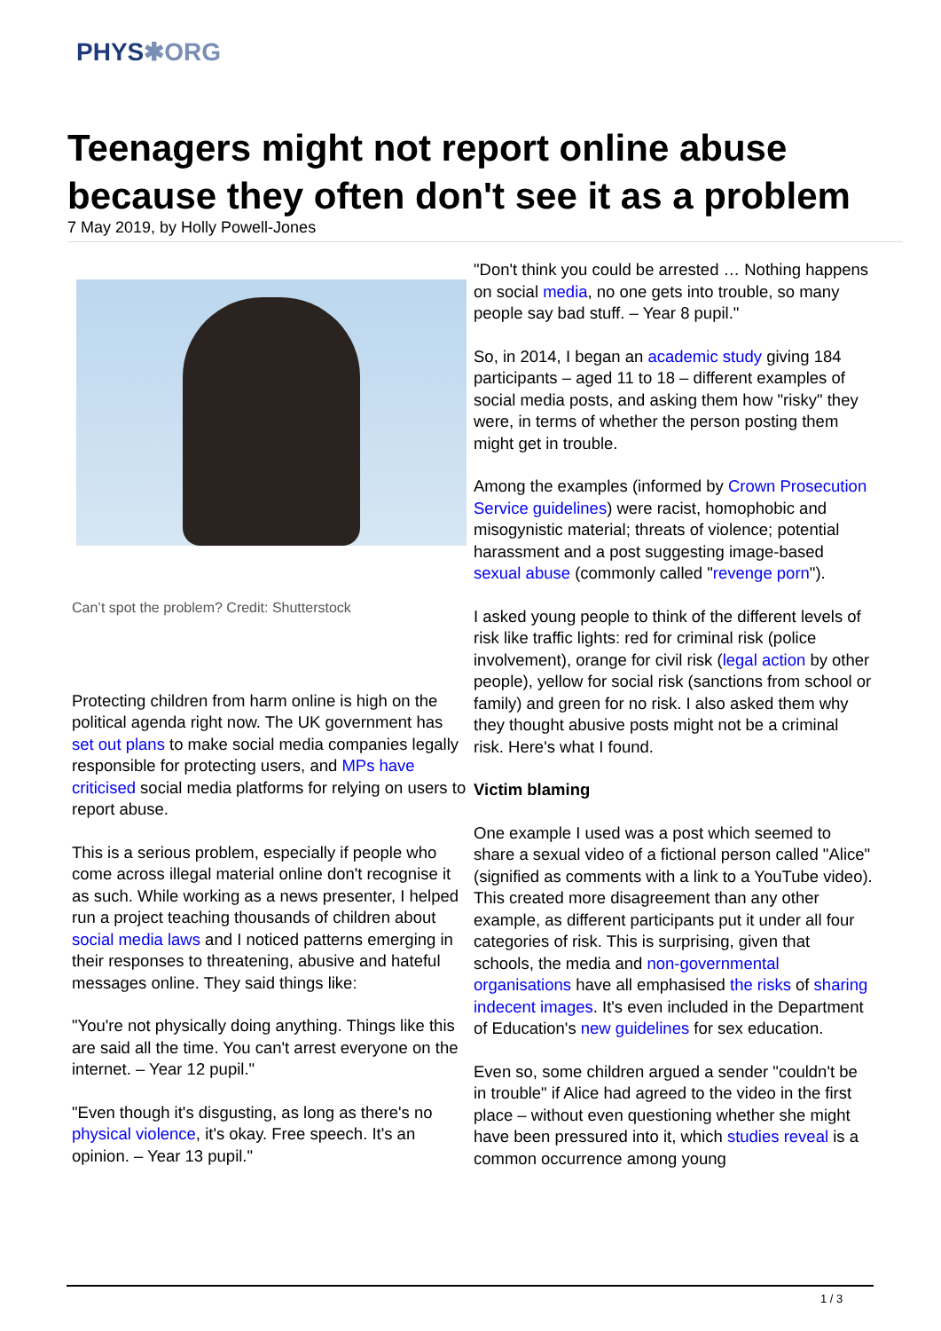PHYS✱ORG
Teenagers might not report online abuse because they often don't see it as a problem
7 May 2019, by Holly Powell-Jones
Can’t spot the problem? Credit: Shutterstock
Protecting children from harm online is high on the political agenda right now. The UK government has set out plans to make social media companies legally responsible for protecting users, and MPs have criticised social media platforms for relying on users to report abuse.
This is a serious problem, especially if people who come across illegal material online don't recognise it as such. While working as a news presenter, I helped run a project teaching thousands of children about social media laws and I noticed patterns emerging in their responses to threatening, abusive and hateful messages online. They said things like:
"You're not physically doing anything. Things like this are said all the time. You can't arrest everyone on the internet. – Year 12 pupil."
"Even though it's disgusting, as long as there's no physical violence, it's okay. Free speech. It's an opinion. – Year 13 pupil."
"Don't think you could be arrested … Nothing happens on social media, no one gets into trouble, so many people say bad stuff. – Year 8 pupil."
So, in 2014, I began an academic study giving 184 participants – aged 11 to 18 – different examples of social media posts, and asking them how "risky" they were, in terms of whether the person posting them might get in trouble.
Among the examples (informed by Crown Prosecution Service guidelines) were racist, homophobic and misogynistic material; threats of violence; potential harassment and a post suggesting image-based sexual abuse (commonly called "revenge porn").
I asked young people to think of the different levels of risk like traffic lights: red for criminal risk (police involvement), orange for civil risk (legal action by other people), yellow for social risk (sanctions from school or family) and green for no risk. I also asked them why they thought abusive posts might not be a criminal risk. Here's what I found.
Victim blaming
One example I used was a post which seemed to share a sexual video of a fictional person called "Alice" (signified as comments with a link to a YouTube video). This created more disagreement than any other example, as different participants put it under all four categories of risk. This is surprising, given that schools, the media and non-governmental organisations have all emphasised the risks of sharing indecent images. It's even included in the Department of Education's new guidelines for sex education.
Even so, some children argued a sender "couldn't be in trouble" if Alice had agreed to the video in the first place – without even questioning whether she might have been pressured into it, which studies reveal is a common occurrence among young
1 / 3